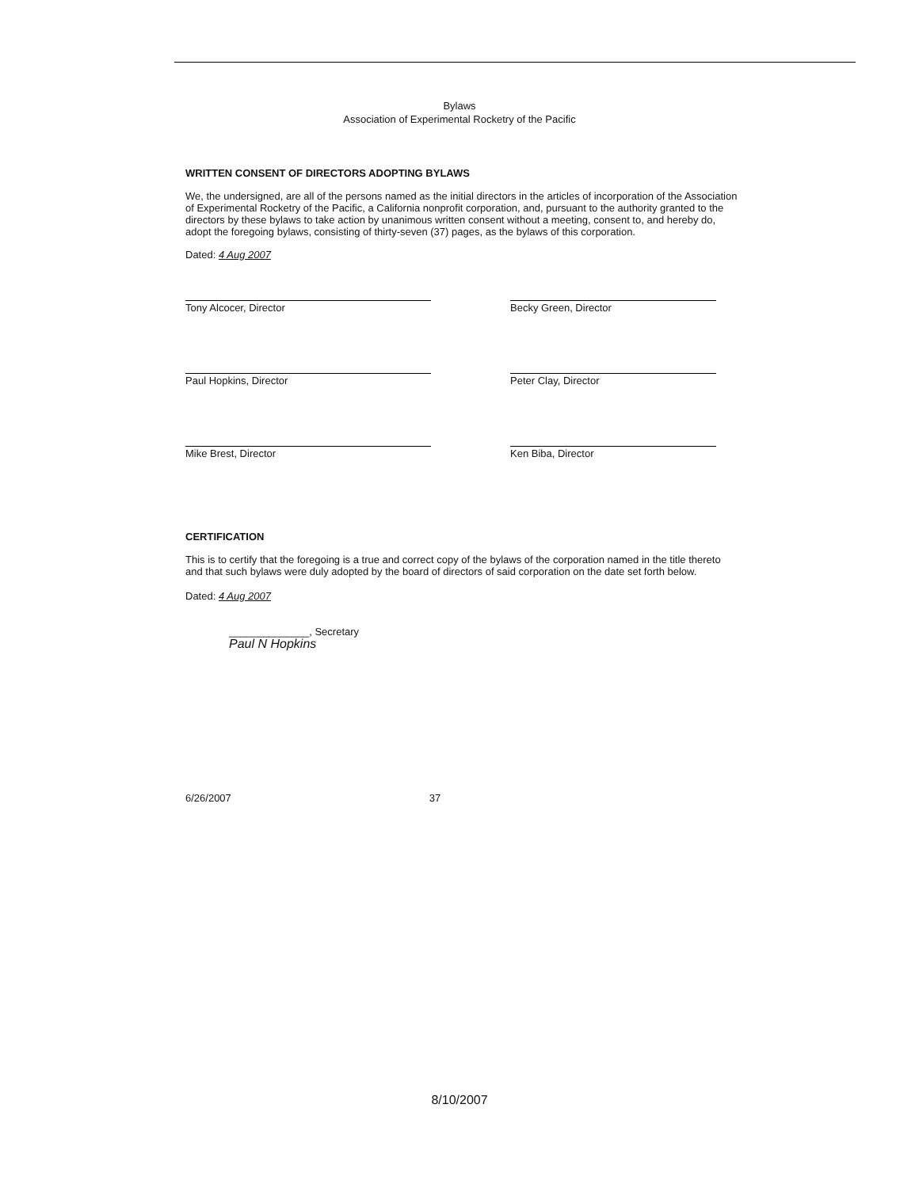Bylaws
Association of Experimental Rocketry of the Pacific
WRITTEN CONSENT OF DIRECTORS ADOPTING BYLAWS
We, the undersigned, are all of the persons named as the initial directors in the articles of incorporation of the Association of Experimental Rocketry of the Pacific, a California nonprofit corporation, and, pursuant to the authority granted to the directors by these bylaws to take action by unanimous written consent without a meeting, consent to, and hereby do, adopt the foregoing bylaws, consisting of thirty-seven (37) pages, as the bylaws of this corporation.
Dated: 4 Aug 2007
Tony Alcocer, Director
Becky Green, Director
Paul Hopkins, Director
Peter Clay, Director
Mike Brest, Director
Ken Biba, Director
CERTIFICATION
This is to certify that the foregoing is a true and correct copy of the bylaws of the corporation named in the title thereto and that such bylaws were duly adopted by the board of directors of said corporation on the date set forth below.
Dated: 4 Aug 2007
______________, Secretary
Paul N Hopkins
6/26/2007 37
8/10/2007